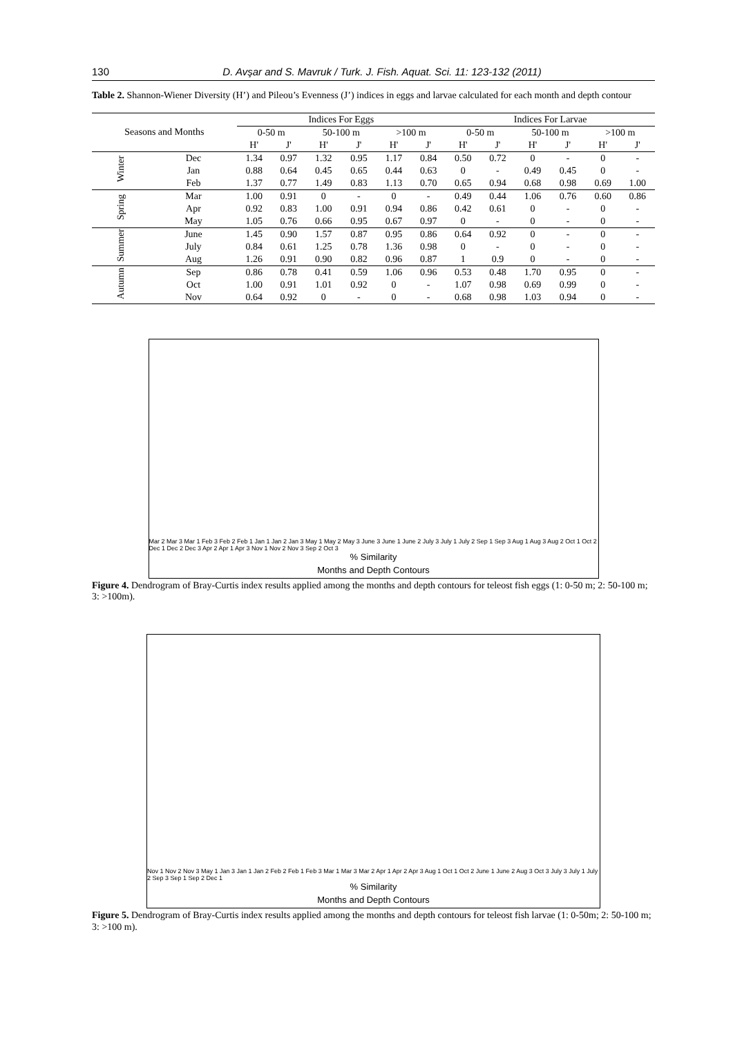130 D. Avşar and S. Mavruk / Turk. J. Fish. Aquat. Sci. 11: 123-132 (2011)
Table 2. Shannon-Wiener Diversity (H’) and Pileou’s Evenness (J’) indices in eggs and larvae calculated for each month and depth contour
| Seasons and Months | | Indices For Eggs | | | | | | Indices For Larvae | | | | | |
| --- | --- | --- | --- | --- | --- | --- | --- | --- | --- | --- | --- | --- | --- |
| | | 0-50 m | | 50-100 m | | >100 m | | 0-50 m | | 50-100 m | | >100 m | |
| | | H' | J' | H' | J' | H' | J' | H' | J' | H' | J' | H' | J' |
| Winter | Dec | 1.34 | 0.97 | 1.32 | 0.95 | 1.17 | 0.84 | 0.50 | 0.72 | 0 | - | 0 | - |
| | Jan | 0.88 | 0.64 | 0.45 | 0.65 | 0.44 | 0.63 | 0 | - | 0.49 | 0.45 | 0 | - |
| | Feb | 1.37 | 0.77 | 1.49 | 0.83 | 1.13 | 0.70 | 0.65 | 0.94 | 0.68 | 0.98 | 0.69 | 1.00 |
| Spring | Mar | 1.00 | 0.91 | 0 | - | 0 | - | 0.49 | 0.44 | 1.06 | 0.76 | 0.60 | 0.86 |
| | Apr | 0.92 | 0.83 | 1.00 | 0.91 | 0.94 | 0.86 | 0.42 | 0.61 | 0 | - | 0 | - |
| | May | 1.05 | 0.76 | 0.66 | 0.95 | 0.67 | 0.97 | 0 | - | 0 | - | 0 | - |
| Summer | June | 1.45 | 0.90 | 1.57 | 0.87 | 0.95 | 0.86 | 0.64 | 0.92 | 0 | - | 0 | - |
| | July | 0.84 | 0.61 | 1.25 | 0.78 | 1.36 | 0.98 | 0 | - | 0 | - | 0 | - |
| | Aug | 1.26 | 0.91 | 0.90 | 0.82 | 0.96 | 0.87 | 1 | 0.9 | 0 | - | 0 | - |
| Autumn | Sep | 0.86 | 0.78 | 0.41 | 0.59 | 1.06 | 0.96 | 0.53 | 0.48 | 1.70 | 0.95 | 0 | - |
| | Oct | 1.00 | 0.91 | 1.01 | 0.92 | 0 | - | 1.07 | 0.98 | 0.69 | 0.99 | 0 | - |
| | Nov | 0.64 | 0.92 | 0 | - | 0 | - | 0.68 | 0.98 | 1.03 | 0.94 | 0 | - |
Mar 2 Mar 3 Mar 1 Feb 3 Feb 2 Feb 1 Jan 1 Jan 2 Jan 3 May 1 May 2 May 3 June 3 June 1 June 2 July 3 July 1 July 2 Sep 1 Sep 3 Aug 1 Aug 3 Aug 2 Oct 1 Oct 2 Dec 1 Dec 2 Dec 3 Apr 2 Apr 1 Apr 3 Nov 1 Nov 2 Nov 3 Sep 2 Oct 3
% Similarity
Months and Depth Contours
Figure 4. Dendrogram of Bray-Curtis index results applied among the months and depth contours for teleost fish eggs (1: 0-50 m; 2: 50-100 m; 3: >100m).
Nov 1 Nov 2 Nov 3 May 1 Jan 3 Jan 1 Jan 2 Feb 2 Feb 1 Feb 3 Mar 1 Mar 3 Mar 2 Apr 1 Apr 2 Apr 3 Aug 1 Oct 1 Oct 2 June 1 June 2 Aug 3 Oct 3 July 3 July 1 July 2 Sep 3 Sep 1 Sep 2 Dec 1
% Similarity
Months and Depth Contours
Figure 5. Dendrogram of Bray-Curtis index results applied among the months and depth contours for teleost fish larvae (1: 0-50m; 2: 50-100 m; 3: >100 m).